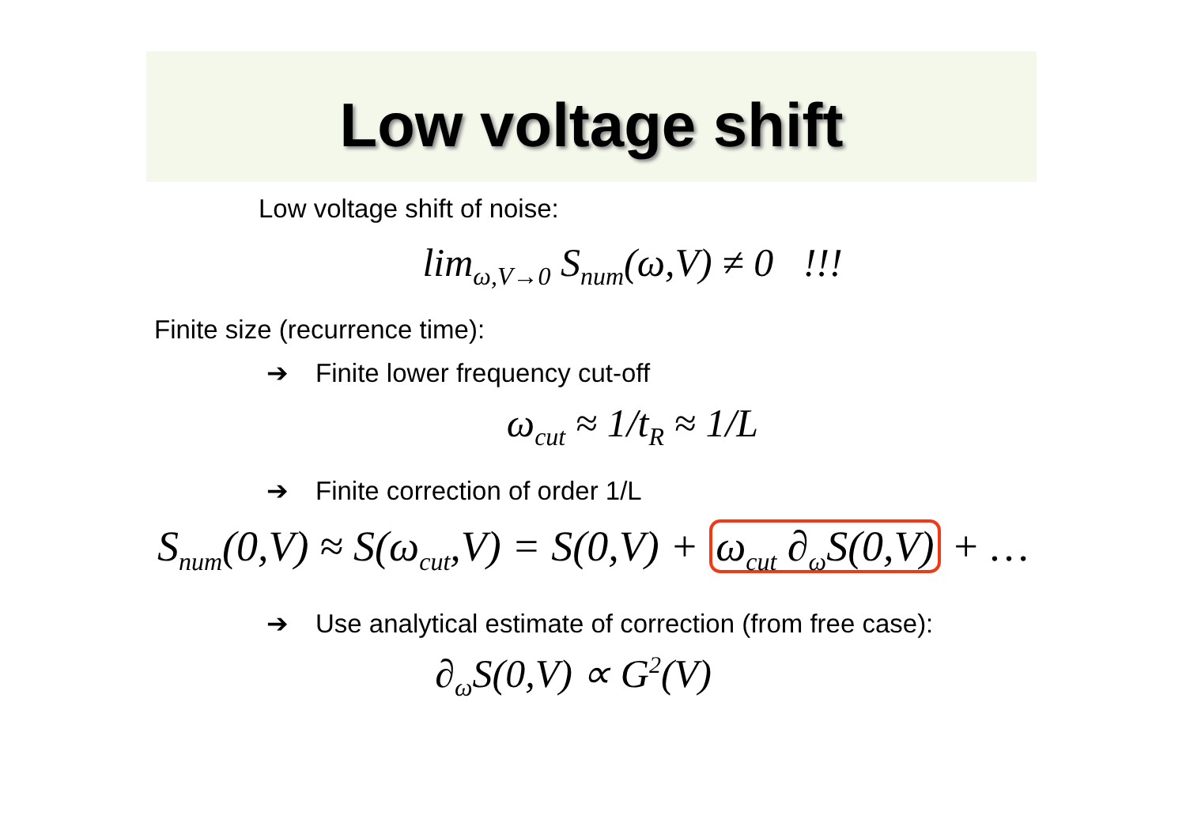Low voltage shift
Low voltage shift of noise:
lim<sub>ω,V→0</sub> S<sub>num</sub>(ω,V) ≠ 0 !!!
Finite size (recurrence time):
➔ Finite lower frequency cut-off
ω<sub>cut</sub> ≈ 1/t<sub>R</sub> ≈ 1/L
➔ Finite correction of order 1/L
S<sub>num</sub>(0,V) ≈ S(ω<sub>cut</sub>,V) = S(0,V) + ω<sub>cut</sub> ∂<sub>ω</sub>S(0,V) + …
➔ Use analytical estimate of correction (from free case):
∂<sub>ω</sub>S(0,V) ∝ G<sup>2</sup>(V)